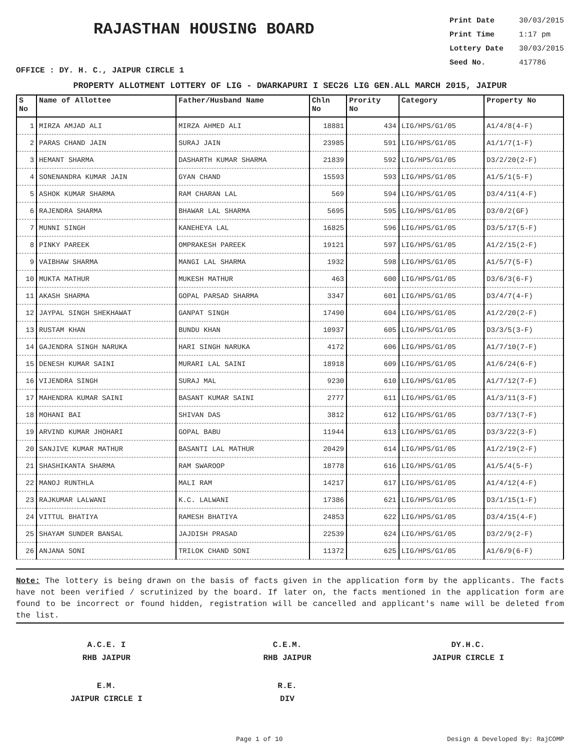RAJASTHAN HOUSING BOARD
Print Date 30/03/2015
Print Time 1:17 pm
Lottery Date 30/03/2015
Seed No. 417786
OFFICE : DY. H. C., JAIPUR CIRCLE 1
PROPERTY ALLOTMENT LOTTERY OF LIG - DWARKAPURI I SEC26 LIG GEN.ALL MARCH 2015, JAIPUR
| S No | Name of Allottee | Father/Husband Name | Chln No | Prority No | Category | Property No |
| --- | --- | --- | --- | --- | --- | --- |
| 1 | MIRZA AMJAD ALI | MIRZA AHMED ALI | 18881 | 434 | LIG/HPS/G1/05 | A1/4/8(4-F) |
| 2 | PARAS CHAND JAIN | SURAJ JAIN | 23985 | 591 | LIG/HPS/G1/05 | A1/1/7(1-F) |
| 3 | HEMANT SHARMA | DASHARTH KUMAR SHARMA | 21839 | 592 | LIG/HPS/G1/05 | D3/2/20(2-F) |
| 4 | SONENANDRA KUMAR JAIN | GYAN CHAND | 15593 | 593 | LIG/HPS/G1/05 | A1/5/1(5-F) |
| 5 | ASHOK KUMAR SHARMA | RAM CHARAN LAL | 569 | 594 | LIG/HPS/G1/05 | D3/4/11(4-F) |
| 6 | RAJENDRA SHARMA | BHAWAR LAL SHARMA | 5695 | 595 | LIG/HPS/G1/05 | D3/0/2(GF) |
| 7 | MUNNI SINGH | KANEHEYA LAL | 16825 | 596 | LIG/HPS/G1/05 | D3/5/17(5-F) |
| 8 | PINKY PAREEK | OMPRAKESH PAREEK | 19121 | 597 | LIG/HPS/G1/05 | A1/2/15(2-F) |
| 9 | VAIBHAW SHARMA | MANGI LAL SHARMA | 1932 | 598 | LIG/HPS/G1/05 | A1/5/7(5-F) |
| 10 | MUKTA MATHUR | MUKESH MATHUR | 463 | 600 | LIG/HPS/G1/05 | D3/6/3(6-F) |
| 11 | AKASH SHARMA | GOPAL PARSAD SHARMA | 3347 | 601 | LIG/HPS/G1/05 | D3/4/7(4-F) |
| 12 | JAYPAL SINGH SHEKHAWAT | GANPAT SINGH | 17490 | 604 | LIG/HPS/G1/05 | A1/2/20(2-F) |
| 13 | RUSTAM KHAN | BUNDU KHAN | 10937 | 605 | LIG/HPS/G1/05 | D3/3/5(3-F) |
| 14 | GAJENDRA SINGH NARUKA | HARI SINGH NARUKA | 4172 | 606 | LIG/HPS/G1/05 | A1/7/10(7-F) |
| 15 | DENESH KUMAR SAINI | MURARI LAL SAINI | 18918 | 609 | LIG/HPS/G1/05 | A1/6/24(6-F) |
| 16 | VIJENDRA SINGH | SURAJ MAL | 9230 | 610 | LIG/HPS/G1/05 | A1/7/12(7-F) |
| 17 | MAHENDRA KUMAR SAINI | BASANT KUMAR SAINI | 2777 | 611 | LIG/HPS/G1/05 | A1/3/11(3-F) |
| 18 | MOHANI BAI | SHIVAN DAS | 3812 | 612 | LIG/HPS/G1/05 | D3/7/13(7-F) |
| 19 | ARVIND KUMAR JHOHARI | GOPAL BABU | 11944 | 613 | LIG/HPS/G1/05 | D3/3/22(3-F) |
| 20 | SANJIVE KUMAR MATHUR | BASANTI LAL MATHUR | 20429 | 614 | LIG/HPS/G1/05 | A1/2/19(2-F) |
| 21 | SHASHIKANTA SHARMA | RAM SWAROOP | 18778 | 616 | LIG/HPS/G1/05 | A1/5/4(5-F) |
| 22 | MANOJ RUNTHLA | MALI RAM | 14217 | 617 | LIG/HPS/G1/05 | A1/4/12(4-F) |
| 23 | RAJKUMAR LALWANI | K.C. LALWANI | 17386 | 621 | LIG/HPS/G1/05 | D3/1/15(1-F) |
| 24 | VITTUL BHATIYA | RAMESH BHATIYA | 24853 | 622 | LIG/HPS/G1/05 | D3/4/15(4-F) |
| 25 | SHAYAM SUNDER BANSAL | JAJDISH PRASAD | 22539 | 624 | LIG/HPS/G1/05 | D3/2/9(2-F) |
| 26 | ANJANA SONI | TRILOK CHAND SONI | 11372 | 625 | LIG/HPS/G1/05 | A1/6/9(6-F) |
Note: The lottery is being drawn on the basis of facts given in the application form by the applicants. The facts have not been verified / scrutinized by the board. If later on, the facts mentioned in the application form are found to be incorrect or found hidden, registration will be cancelled and applicant's name will be deleted from the list.
A.C.E. I
RHB JAIPUR
C.E.M.
RHB JAIPUR
DY.H.C.
JAIPUR CIRCLE I
E.M.
JAIPUR CIRCLE I
R.E.
DIV
Page 1 of 10 Design & Developed By: RajCOMP